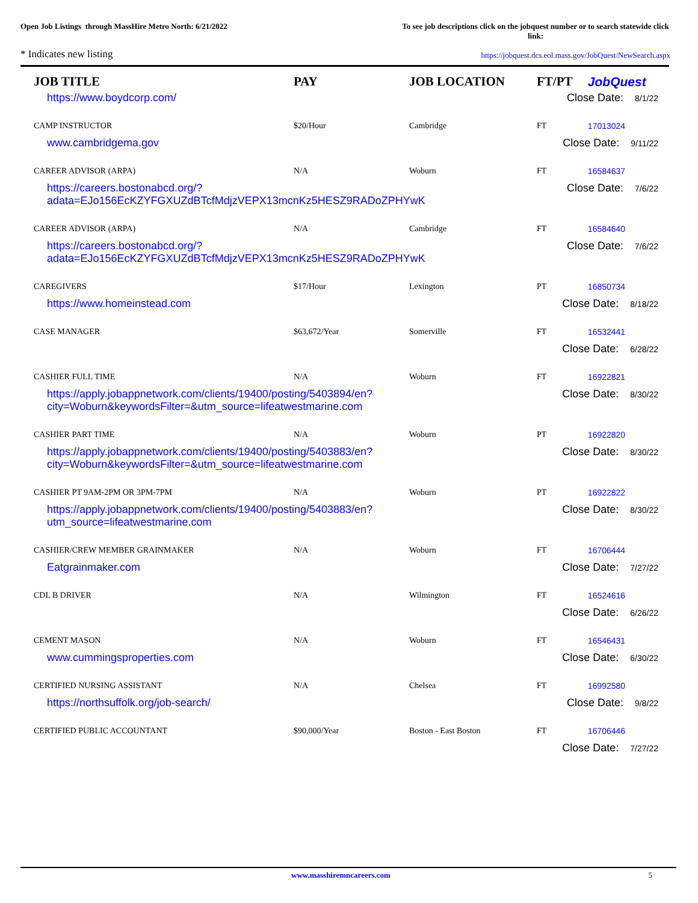Open Job Listings through MassHire Metro North: 6/21/2022
To see job descriptions click on the jobquest number or to search statewide click link:
* Indicates new listing
https://jobquest.dcs.eol.mass.gov/JobQuest/NewSearch.aspx
| JOB TITLE | PAY | JOB LOCATION | FT/PT | JobQuest |
| --- | --- | --- | --- | --- |
| https://www.boydcorp.com/ | | | Close Date: 8/1/22 | |
| CAMP INSTRUCTOR | $20/Hour | Cambridge | FT | 17013024 |
| www.cambridgema.gov | | | Close Date: 9/11/22 | |
| CAREER ADVISOR (ARPA) | N/A | Woburn | FT | 16584637 |
| https://careers.bostonabcd.org/? adata=EJo156EcKZYFGXUZdBTcfMdjzVEPX13mcnKz5HESZ9RADoZPHYwK | | | Close Date: 7/6/22 | |
| CAREER ADVISOR (ARPA) | N/A | Cambridge | FT | 16584640 |
| https://careers.bostonabcd.org/? adata=EJo156EcKZYFGXUZdBTcfMdjzVEPX13mcnKz5HESZ9RADoZPHYwK | | | Close Date: 7/6/22 | |
| CAREGIVERS | $17/Hour | Lexington | PT | 16850734 |
| https://www.homeinstead.com | | | Close Date: 8/18/22 | |
| CASE MANAGER | $63,672/Year | Somerville | FT | 16532441 |
| | | | Close Date: 6/28/22 | |
| CASHIER FULL TIME | N/A | Woburn | FT | 16922821 |
| https://apply.jobappnetwork.com/clients/19400/posting/5403894/en? city=Woburn&keywordsFilter=&utm_source=lifeatwestmarine.com | | | Close Date: 8/30/22 | |
| CASHIER PART TIME | N/A | Woburn | PT | 16922820 |
| https://apply.jobappnetwork.com/clients/19400/posting/5403883/en? city=Woburn&keywordsFilter=&utm_source=lifeatwestmarine.com | | | Close Date: 8/30/22 | |
| CASHIER PT 9AM-2PM OR 3PM-7PM | N/A | Woburn | PT | 16922822 |
| https://apply.jobappnetwork.com/clients/19400/posting/5403883/en? utm_source=lifeatwestmarine.com | | | Close Date: 8/30/22 | |
| CASHIER/CREW MEMBER GRAINMAKER | N/A | Woburn | FT | 16706444 |
| Eatgrainmaker.com | | | Close Date: 7/27/22 | |
| CDL B DRIVER | N/A | Wilmington | FT | 16524616 |
| | | | Close Date: 6/26/22 | |
| CEMENT MASON | N/A | Woburn | FT | 16546431 |
| www.cummingsproperties.com | | | Close Date: 6/30/22 | |
| CERTIFIED NURSING ASSISTANT | N/A | Chelsea | FT | 16992580 |
| https://northsuffolk.org/job-search/ | | | Close Date: 9/8/22 | |
| CERTIFIED PUBLIC ACCOUNTANT | $90,000/Year | Boston - East Boston | FT | 16706446 |
| | | | Close Date: 7/27/22 | |
www.masshiremncareers.com 5